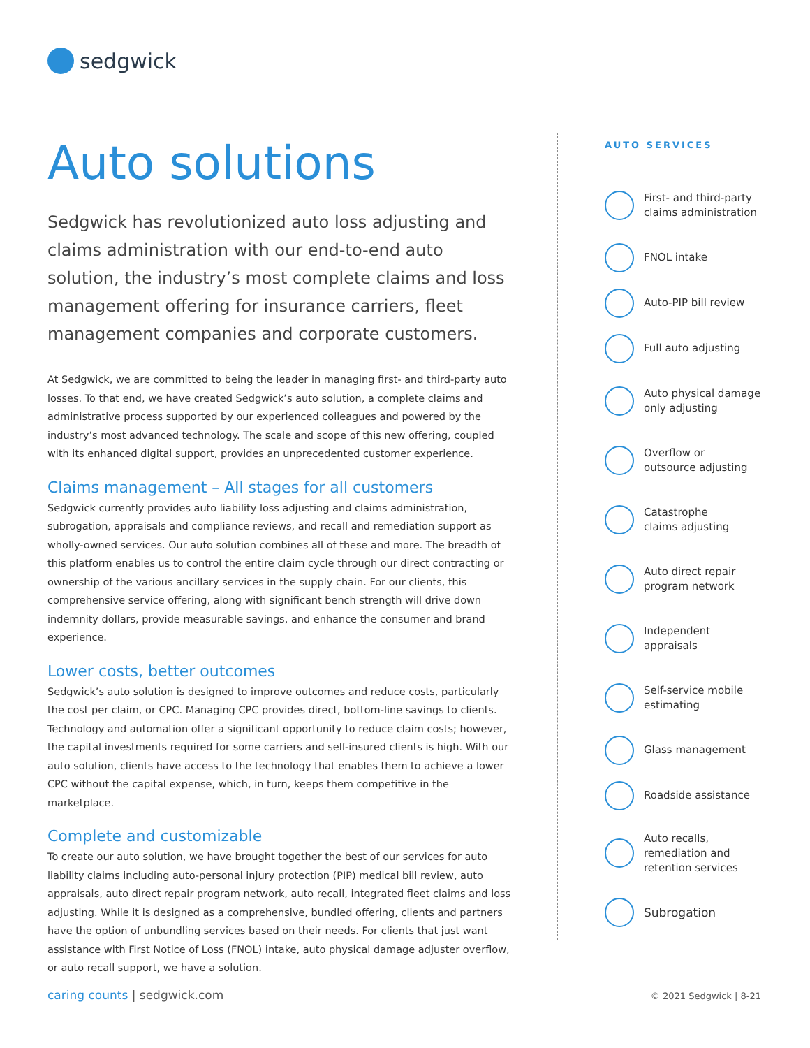sedgwick
Auto solutions
Sedgwick has revolutionized auto loss adjusting and claims administration with our end-to-end auto solution, the industry’s most complete claims and loss management offering for insurance carriers, fleet management companies and corporate customers.
At Sedgwick, we are committed to being the leader in managing first- and third-party auto losses. To that end, we have created Sedgwick’s auto solution, a complete claims and administrative process supported by our experienced colleagues and powered by the industry’s most advanced technology. The scale and scope of this new offering, coupled with its enhanced digital support, provides an unprecedented customer experience.
Claims management – All stages for all customers
Sedgwick currently provides auto liability loss adjusting and claims administration, subrogation, appraisals and compliance reviews, and recall and remediation support as wholly-owned services. Our auto solution combines all of these and more. The breadth of this platform enables us to control the entire claim cycle through our direct contracting or ownership of the various ancillary services in the supply chain. For our clients, this comprehensive service offering, along with significant bench strength will drive down indemnity dollars, provide measurable savings, and enhance the consumer and brand experience.
Lower costs, better outcomes
Sedgwick’s auto solution is designed to improve outcomes and reduce costs, particularly the cost per claim, or CPC. Managing CPC provides direct, bottom-line savings to clients. Technology and automation offer a significant opportunity to reduce claim costs; however, the capital investments required for some carriers and self-insured clients is high. With our auto solution, clients have access to the technology that enables them to achieve a lower CPC without the capital expense, which, in turn, keeps them competitive in the marketplace.
Complete and customizable
To create our auto solution, we have brought together the best of our services for auto liability claims including auto-personal injury protection (PIP) medical bill review, auto appraisals, auto direct repair program network, auto recall, integrated fleet claims and loss adjusting. While it is designed as a comprehensive, bundled offering, clients and partners have the option of unbundling services based on their needs. For clients that just want assistance with First Notice of Loss (FNOL) intake, auto physical damage adjuster overflow, or auto recall support, we have a solution.
AUTO SERVICES
First- and third-party
claims administration
FNOL intake
Auto-PIP bill review
Full auto adjusting
Auto physical damage
only adjusting
Overflow or
outsource adjusting
Catastrophe
claims adjusting
Auto direct repair
program network
Independent
appraisals
Self-service mobile
estimating
Glass management
Roadside assistance
Auto recalls,
remediation and
retention services
Subrogation
caring counts | sedgwick.com © 2021 Sedgwick | 8-21